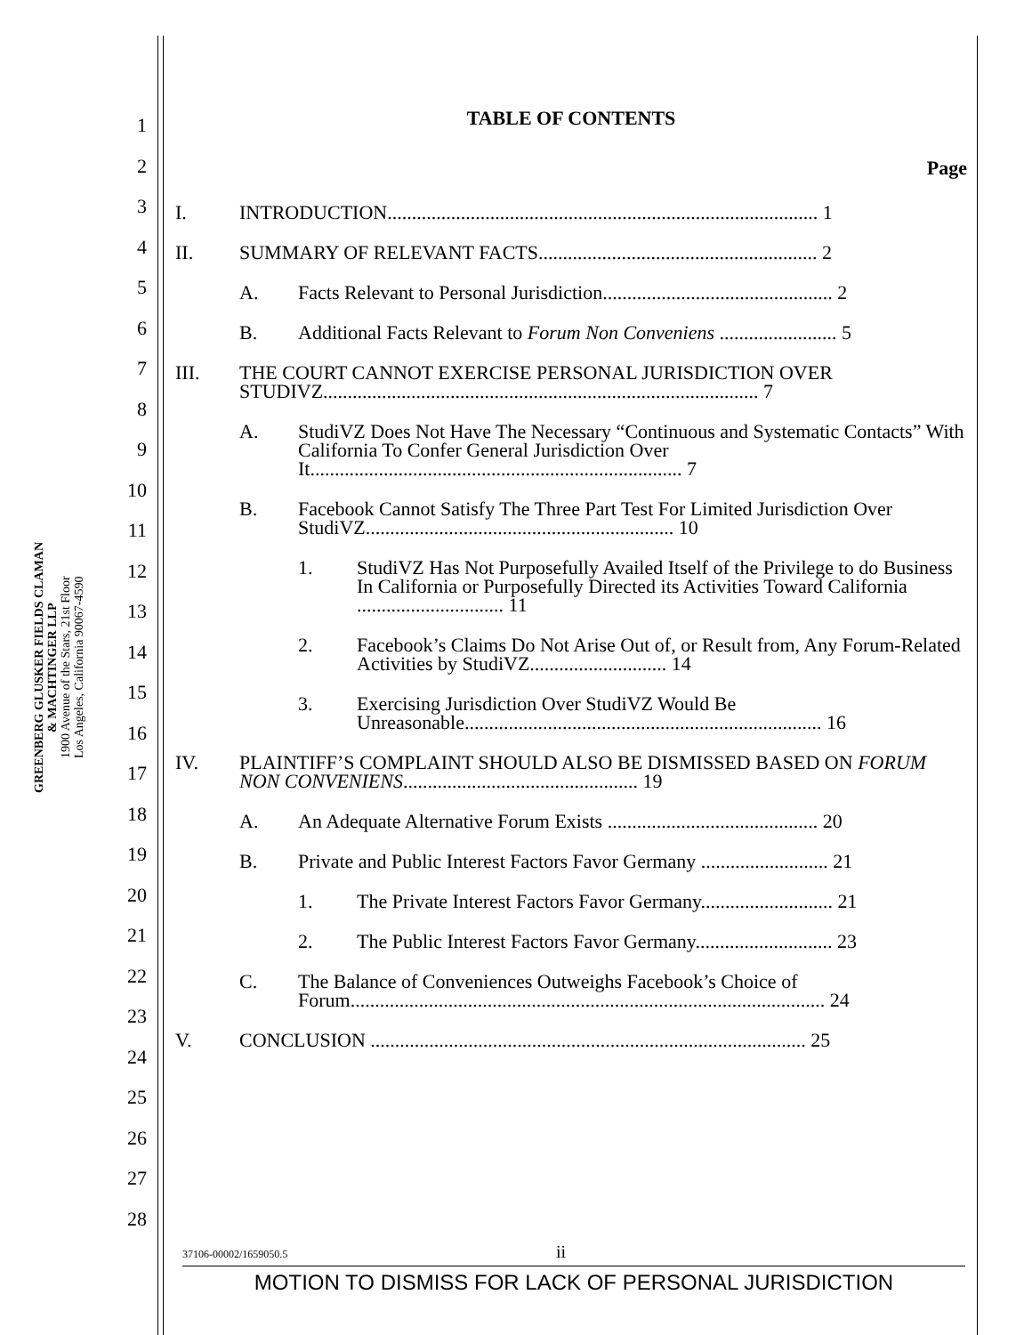GREENBERG GLUSKER FIELDS CLAMAN
& MACHTINGER LLP
1900 Avenue of the Stars, 21st Floor
Los Angeles, California 90067-4590
1
2
3
4
5
6
7
8
9
10
11
12
13
14
15
16
17
18
19
20
21
22
23
24
25
26
27
28
TABLE OF CONTENTS
Page
I. INTRODUCTION........................................................................................ 1
II. SUMMARY OF RELEVANT FACTS......................................................... 2
A. Facts Relevant to Personal Jurisdiction............................................... 2
B. Additional Facts Relevant to Forum Non Conveniens ........................ 5
III. THE COURT CANNOT EXERCISE PERSONAL JURISDICTION OVER STUDIVZ......................................................................................... 7
A. StudiVZ Does Not Have The Necessary “Continuous and Systematic Contacts” With California To Confer General Jurisdiction Over It............................................................................ 7
B. Facebook Cannot Satisfy The Three Part Test For Limited Jurisdiction Over StudiVZ............................................................... 10
1. StudiVZ Has Not Purposefully Availed Itself of the Privilege to do Business In California or Purposefully Directed its Activities Toward California .............................. 11
2. Facebook’s Claims Do Not Arise Out of, or Result from, Any Forum-Related Activities by StudiVZ............................ 14
3. Exercising Jurisdiction Over StudiVZ Would Be Unreasonable......................................................................... 16
IV. PLAINTIFF’S COMPLAINT SHOULD ALSO BE DISMISSED BASED ON FORUM NON CONVENIENS................................................ 19
A. An Adequate Alternative Forum Exists ........................................... 20
B. Private and Public Interest Factors Favor Germany .......................... 21
1. The Private Interest Factors Favor Germany........................... 21
2. The Public Interest Factors Favor Germany............................ 23
C. The Balance of Conveniences Outweighs Facebook’s Choice of Forum................................................................................................. 24
V. CONCLUSION ......................................................................................... 25
37106-00002/1659050.5 ii
MOTION TO DISMISS FOR LACK OF PERSONAL JURISDICTION